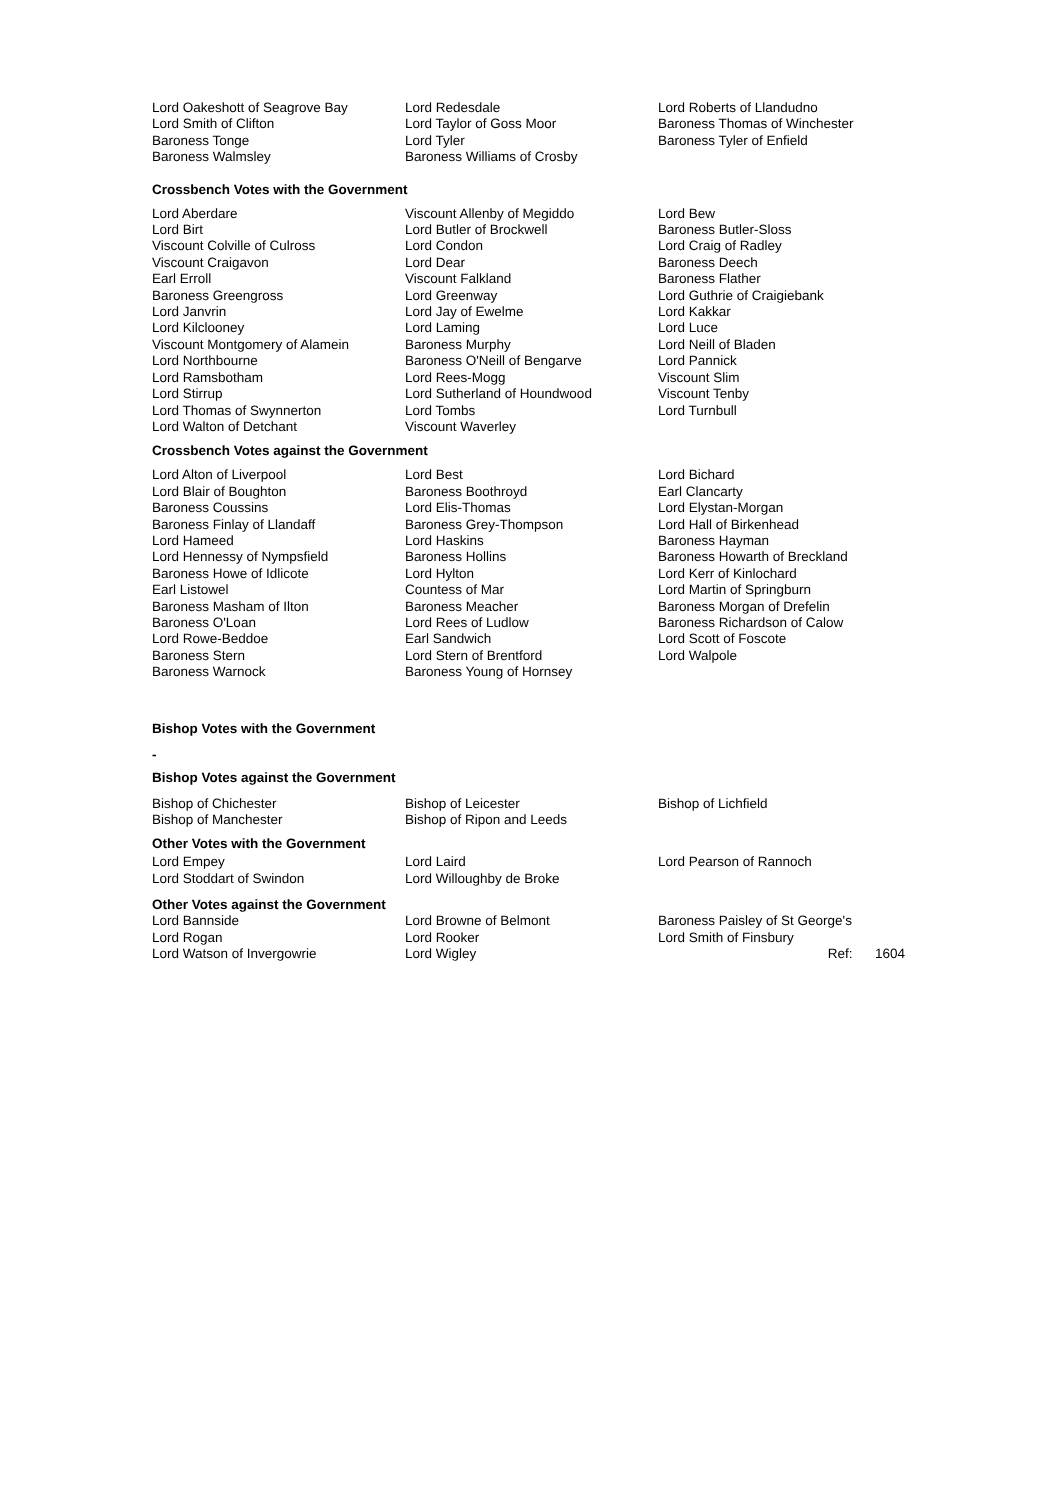| Lord Oakeshott of Seagrove Bay | Lord Redesdale | Lord Roberts of Llandudno |
| Lord Smith of Clifton | Lord Taylor of Goss Moor | Baroness Thomas of Winchester |
| Baroness Tonge | Lord Tyler | Baroness Tyler of Enfield |
| Baroness Walmsley | Baroness Williams of Crosby | |
Crossbench Votes with the Government
| Lord Aberdare | Viscount Allenby of Megiddo | Lord Bew |
| Lord Birt | Lord Butler of Brockwell | Baroness Butler-Sloss |
| Viscount Colville of Culross | Lord Condon | Lord Craig of Radley |
| Viscount Craigavon | Lord Dear | Baroness Deech |
| Earl Erroll | Viscount Falkland | Baroness Flather |
| Baroness Greengross | Lord Greenway | Lord Guthrie of Craigiebank |
| Lord Janvrin | Lord Jay of Ewelme | Lord Kakkar |
| Lord Kilclooney | Lord Laming | Lord Luce |
| Viscount Montgomery of Alamein | Baroness Murphy | Lord Neill of Bladen |
| Lord Northbourne | Baroness O'Neill of Bengarve | Lord Pannick |
| Lord Ramsbotham | Lord Rees-Mogg | Viscount Slim |
| Lord Stirrup | Lord Sutherland of Houndwood | Viscount Tenby |
| Lord Thomas of Swynnerton | Lord Tombs | Lord Turnbull |
| Lord Walton of Detchant | Viscount Waverley | |
Crossbench Votes against the Government
| Lord Alton of Liverpool | Lord Best | Lord Bichard |
| Lord Blair of Boughton | Baroness Boothroyd | Earl Clancarty |
| Baroness Coussins | Lord Elis-Thomas | Lord Elystan-Morgan |
| Baroness Finlay of Llandaff | Baroness Grey-Thompson | Lord Hall of Birkenhead |
| Lord Hameed | Lord Haskins | Baroness Hayman |
| Lord Hennessy of Nympsfield | Baroness Hollins | Baroness Howarth of Breckland |
| Baroness Howe of Idlicote | Lord Hylton | Lord Kerr of Kinlochard |
| Earl Listowel | Countess of Mar | Lord Martin of Springburn |
| Baroness Masham of Ilton | Baroness Meacher | Baroness Morgan of Drefelin |
| Baroness O'Loan | Lord Rees of Ludlow | Baroness Richardson of Calow |
| Lord Rowe-Beddoe | Earl Sandwich | Lord Scott of Foscote |
| Baroness Stern | Lord Stern of Brentford | Lord Walpole |
| Baroness Warnock | Baroness Young of Hornsey | |
Bishop Votes with the Government
-
Bishop Votes against the Government
| Bishop of Chichester | Bishop of Leicester | Bishop of Lichfield |
| Bishop of Manchester | Bishop of Ripon and Leeds | |
Other Votes with the Government
| Lord Empey | Lord Laird | Lord Pearson of Rannoch |
| Lord Stoddart of Swindon | Lord Willoughby de Broke | |
Other Votes against the Government
| Lord Bannside | Lord Browne of Belmont | Baroness Paisley of St George's |
| Lord Rogan | Lord Rooker | Lord Smith of Finsbury |
| Lord Watson of Invergowrie | Lord Wigley | Ref: 1604 |